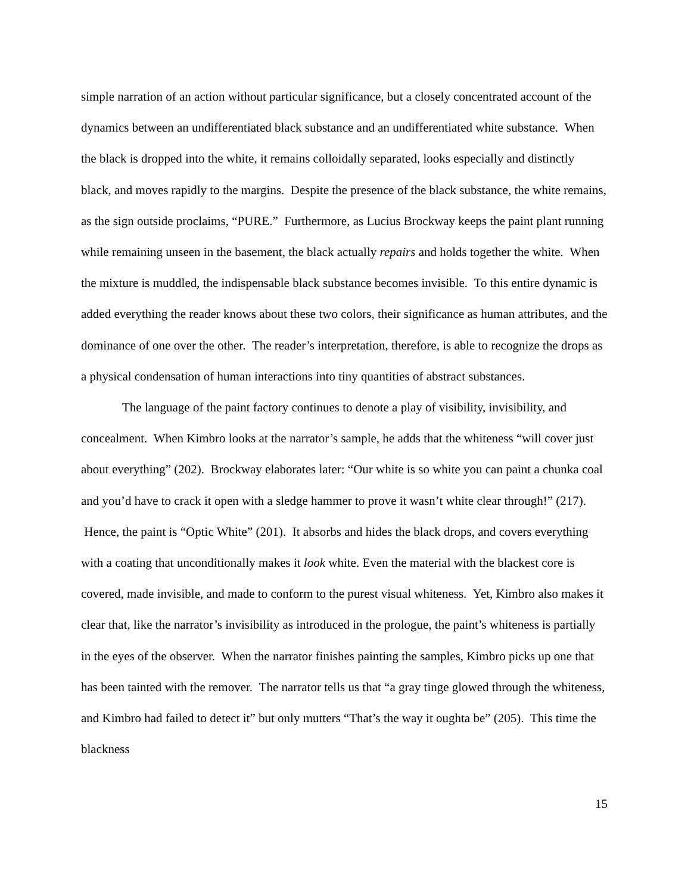simple narration of an action without particular significance, but a closely concentrated account of the dynamics between an undifferentiated black substance and an undifferentiated white substance. When the black is dropped into the white, it remains colloidally separated, looks especially and distinctly black, and moves rapidly to the margins. Despite the presence of the black substance, the white remains, as the sign outside proclaims, “PURE.” Furthermore, as Lucius Brockway keeps the paint plant running while remaining unseen in the basement, the black actually repairs and holds together the white. When the mixture is muddled, the indispensable black substance becomes invisible. To this entire dynamic is added everything the reader knows about these two colors, their significance as human attributes, and the dominance of one over the other. The reader’s interpretation, therefore, is able to recognize the drops as a physical condensation of human interactions into tiny quantities of abstract substances.
The language of the paint factory continues to denote a play of visibility, invisibility, and concealment. When Kimbro looks at the narrator’s sample, he adds that the whiteness “will cover just about everything” (202). Brockway elaborates later: “Our white is so white you can paint a chunka coal and you’d have to crack it open with a sledge hammer to prove it wasn’t white clear through!” (217). Hence, the paint is “Optic White” (201). It absorbs and hides the black drops, and covers everything with a coating that unconditionally makes it look white. Even the material with the blackest core is covered, made invisible, and made to conform to the purest visual whiteness. Yet, Kimbro also makes it clear that, like the narrator’s invisibility as introduced in the prologue, the paint’s whiteness is partially in the eyes of the observer. When the narrator finishes painting the samples, Kimbro picks up one that has been tainted with the remover. The narrator tells us that “a gray tinge glowed through the whiteness, and Kimbro had failed to detect it” but only mutters “That’s the way it oughta be” (205). This time the blackness
15